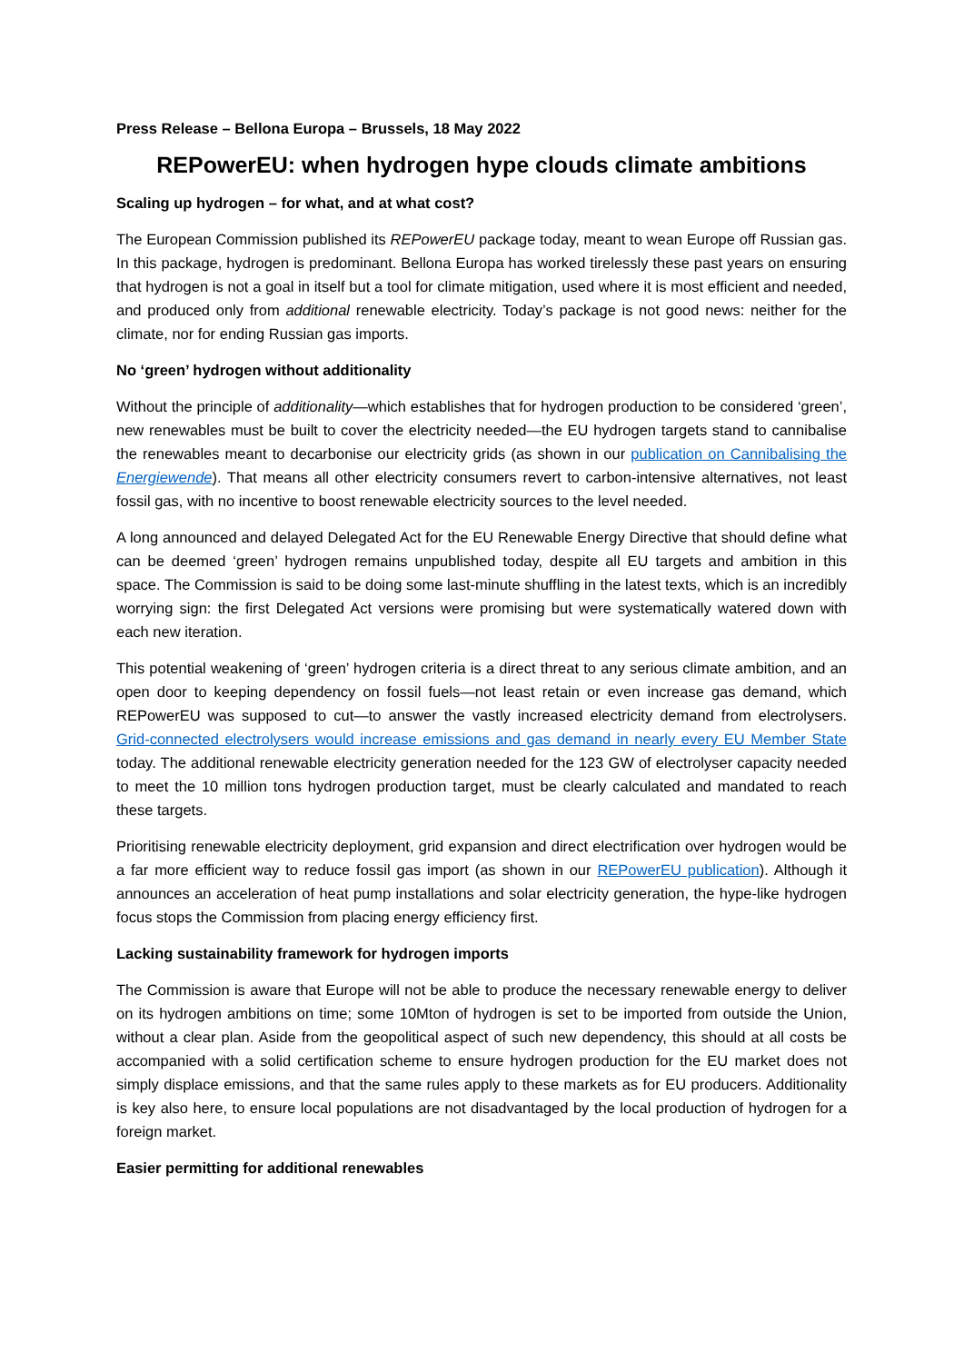Press Release – Bellona Europa – Brussels, 18 May 2022
REPowerEU: when hydrogen hype clouds climate ambitions
Scaling up hydrogen – for what, and at what cost?
The European Commission published its REPowerEU package today, meant to wean Europe off Russian gas. In this package, hydrogen is predominant. Bellona Europa has worked tirelessly these past years on ensuring that hydrogen is not a goal in itself but a tool for climate mitigation, used where it is most efficient and needed, and produced only from additional renewable electricity. Today’s package is not good news: neither for the climate, nor for ending Russian gas imports.
No ‘green’ hydrogen without additionality
Without the principle of additionality—which establishes that for hydrogen production to be considered ‘green’, new renewables must be built to cover the electricity needed—the EU hydrogen targets stand to cannibalise the renewables meant to decarbonise our electricity grids (as shown in our publication on Cannibalising the Energiewende). That means all other electricity consumers revert to carbon-intensive alternatives, not least fossil gas, with no incentive to boost renewable electricity sources to the level needed.
A long announced and delayed Delegated Act for the EU Renewable Energy Directive that should define what can be deemed ‘green’ hydrogen remains unpublished today, despite all EU targets and ambition in this space. The Commission is said to be doing some last-minute shuffling in the latest texts, which is an incredibly worrying sign: the first Delegated Act versions were promising but were systematically watered down with each new iteration.
This potential weakening of ‘green’ hydrogen criteria is a direct threat to any serious climate ambition, and an open door to keeping dependency on fossil fuels—not least retain or even increase gas demand, which REPowerEU was supposed to cut—to answer the vastly increased electricity demand from electrolysers. Grid-connected electrolysers would increase emissions and gas demand in nearly every EU Member State today. The additional renewable electricity generation needed for the 123 GW of electrolyser capacity needed to meet the 10 million tons hydrogen production target, must be clearly calculated and mandated to reach these targets.
Prioritising renewable electricity deployment, grid expansion and direct electrification over hydrogen would be a far more efficient way to reduce fossil gas import (as shown in our REPowerEU publication). Although it announces an acceleration of heat pump installations and solar electricity generation, the hype-like hydrogen focus stops the Commission from placing energy efficiency first.
Lacking sustainability framework for hydrogen imports
The Commission is aware that Europe will not be able to produce the necessary renewable energy to deliver on its hydrogen ambitions on time; some 10Mton of hydrogen is set to be imported from outside the Union, without a clear plan. Aside from the geopolitical aspect of such new dependency, this should at all costs be accompanied with a solid certification scheme to ensure hydrogen production for the EU market does not simply displace emissions, and that the same rules apply to these markets as for EU producers. Additionality is key also here, to ensure local populations are not disadvantaged by the local production of hydrogen for a foreign market.
Easier permitting for additional renewables